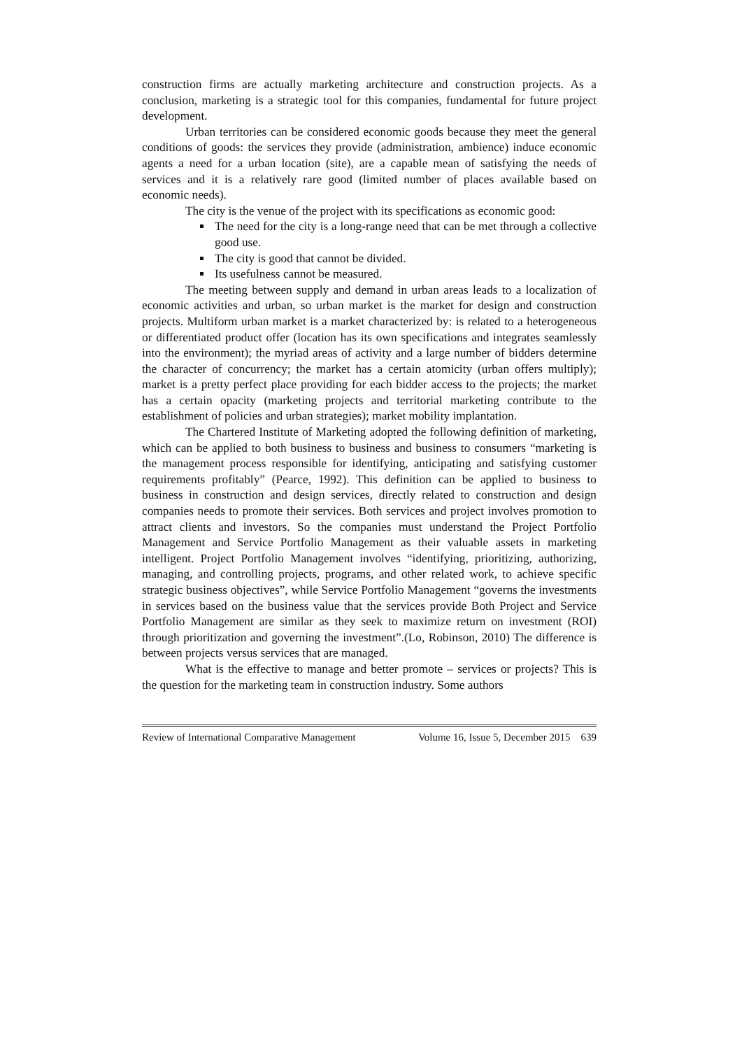construction firms are actually marketing architecture and construction projects. As a conclusion, marketing is a strategic tool for this companies, fundamental for future project development.
Urban territories can be considered economic goods because they meet the general conditions of goods: the services they provide (administration, ambience) induce economic agents a need for a urban location (site), are a capable mean of satisfying the needs of services and it is a relatively rare good (limited number of places available based on economic needs).
The city is the venue of the project with its specifications as economic good:
The need for the city is a long-range need that can be met through a collective good use.
The city is good that cannot be divided.
Its usefulness cannot be measured.
The meeting between supply and demand in urban areas leads to a localization of economic activities and urban, so urban market is the market for design and construction projects. Multiform urban market is a market characterized by: is related to a heterogeneous or differentiated product offer (location has its own specifications and integrates seamlessly into the environment); the myriad areas of activity and a large number of bidders determine the character of concurrency; the market has a certain atomicity (urban offers multiply); market is a pretty perfect place providing for each bidder access to the projects; the market has a certain opacity (marketing projects and territorial marketing contribute to the establishment of policies and urban strategies); market mobility implantation.
The Chartered Institute of Marketing adopted the following definition of marketing, which can be applied to both business to business and business to consumers “marketing is the management process responsible for identifying, anticipating and satisfying customer requirements profitably” (Pearce, 1992). This definition can be applied to business to business in construction and design services, directly related to construction and design companies needs to promote their services. Both services and project involves promotion to attract clients and investors. So the companies must understand the Project Portfolio Management and Service Portfolio Management as their valuable assets in marketing intelligent. Project Portfolio Management involves “identifying, prioritizing, authorizing, managing, and controlling projects, programs, and other related work, to achieve specific strategic business objectives”, while Service Portfolio Management “governs the investments in services based on the business value that the services provide Both Project and Service Portfolio Management are similar as they seek to maximize return on investment (ROI) through prioritization and governing the investment”.(Lo, Robinson, 2010) The difference is between projects versus services that are managed.
What is the effective to manage and better promote – services or projects? This is the question for the marketing team in construction industry. Some authors
Review of International Comparative Management Volume 16, Issue 5, December 2015 639